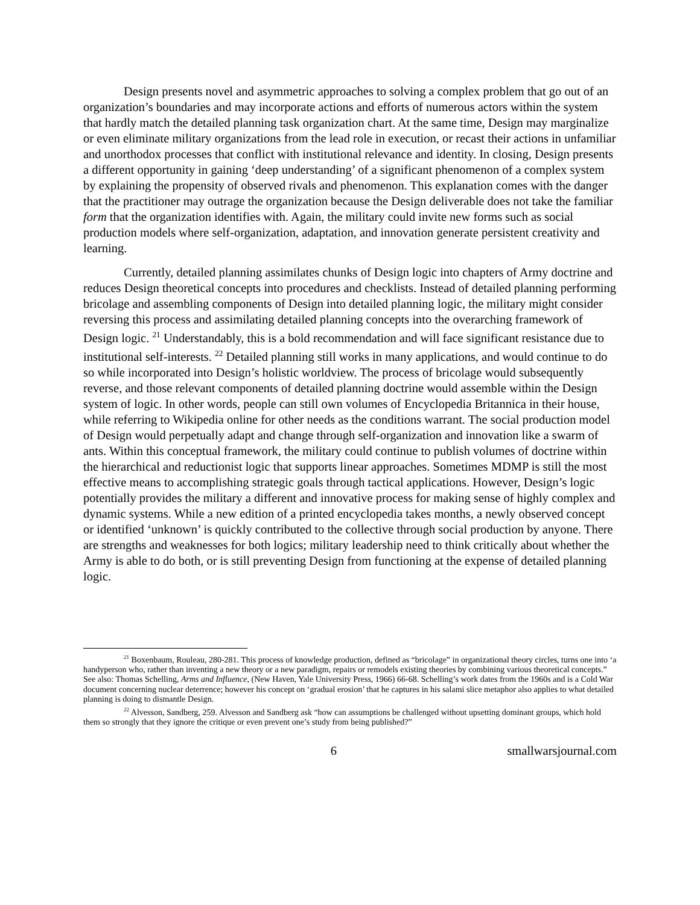Design presents novel and asymmetric approaches to solving a complex problem that go out of an organization’s boundaries and may incorporate actions and efforts of numerous actors within the system that hardly match the detailed planning task organization chart. At the same time, Design may marginalize or even eliminate military organizations from the lead role in execution, or recast their actions in unfamiliar and unorthodox processes that conflict with institutional relevance and identity. In closing, Design presents a different opportunity in gaining ‘deep understanding’ of a significant phenomenon of a complex system by explaining the propensity of observed rivals and phenomenon. This explanation comes with the danger that the practitioner may outrage the organization because the Design deliverable does not take the familiar form that the organization identifies with. Again, the military could invite new forms such as social production models where self-organization, adaptation, and innovation generate persistent creativity and learning.
Currently, detailed planning assimilates chunks of Design logic into chapters of Army doctrine and reduces Design theoretical concepts into procedures and checklists. Instead of detailed planning performing bricolage and assembling components of Design into detailed planning logic, the military might consider reversing this process and assimilating detailed planning concepts into the overarching framework of Design logic. <sup>21</sup> Understandably, this is a bold recommendation and will face significant resistance due to institutional self-interests. <sup>22</sup> Detailed planning still works in many applications, and would continue to do so while incorporated into Design’s holistic worldview. The process of bricolage would subsequently reverse, and those relevant components of detailed planning doctrine would assemble within the Design system of logic. In other words, people can still own volumes of Encyclopedia Britannica in their house, while referring to Wikipedia online for other needs as the conditions warrant. The social production model of Design would perpetually adapt and change through self-organization and innovation like a swarm of ants. Within this conceptual framework, the military could continue to publish volumes of doctrine within the hierarchical and reductionist logic that supports linear approaches. Sometimes MDMP is still the most effective means to accomplishing strategic goals through tactical applications. However, Design’s logic potentially provides the military a different and innovative process for making sense of highly complex and dynamic systems. While a new edition of a printed encyclopedia takes months, a newly observed concept or identified ‘unknown’ is quickly contributed to the collective through social production by anyone. There are strengths and weaknesses for both logics; military leadership need to think critically about whether the Army is able to do both, or is still preventing Design from functioning at the expense of detailed planning logic.
<sup>21</sup> Boxenbaum, Rouleau, 280-281. This process of knowledge production, defined as “bricolage” in organizational theory circles, turns one into ‘a handyperson who, rather than inventing a new theory or a new paradigm, repairs or remodels existing theories by combining various theoretical concepts.” See also: Thomas Schelling, Arms and Influence, (New Haven, Yale University Press, 1966) 66-68. Schelling’s work dates from the 1960s and is a Cold War document concerning nuclear deterrence; however his concept on ‘gradual erosion’ that he captures in his salami slice metaphor also applies to what detailed planning is doing to dismantle Design.
<sup>22</sup> Alvesson, Sandberg, 259. Alvesson and Sandberg ask “how can assumptions be challenged without upsetting dominant groups, which hold them so strongly that they ignore the critique or even prevent one’s study from being published?”
6 smallwarsjournal.com